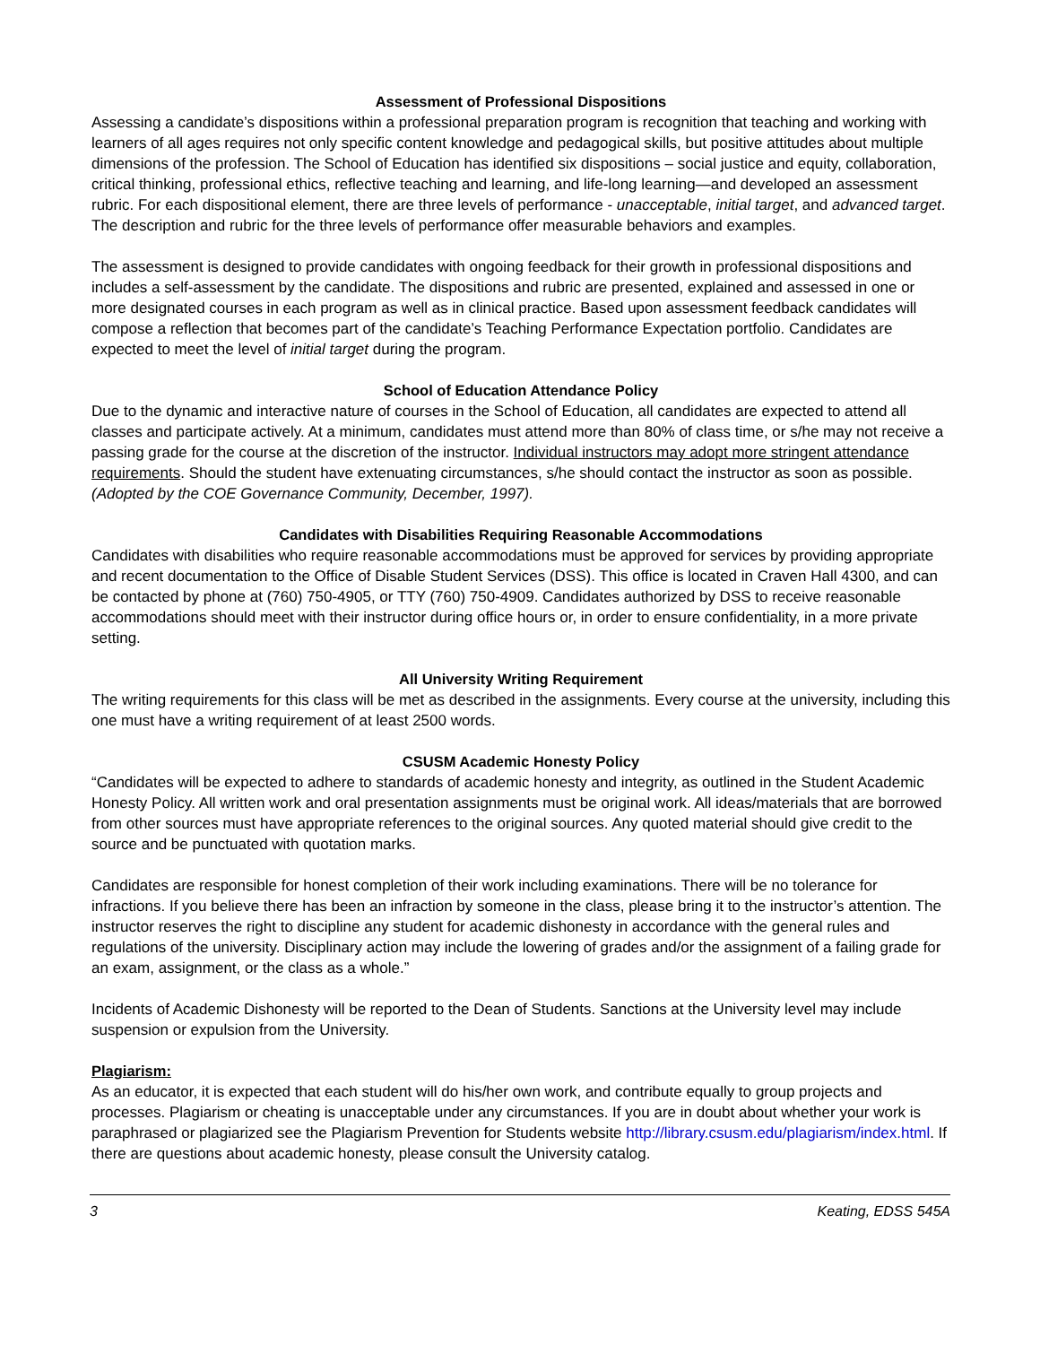Assessment of Professional Dispositions
Assessing a candidate’s dispositions within a professional preparation program is recognition that teaching and working with learners of all ages requires not only specific content knowledge and pedagogical skills, but positive attitudes about multiple dimensions of the profession. The School of Education has identified six dispositions – social justice and equity, collaboration, critical thinking, professional ethics, reflective teaching and learning, and life-long learning—and developed an assessment rubric. For each dispositional element, there are three levels of performance - unacceptable, initial target, and advanced target. The description and rubric for the three levels of performance offer measurable behaviors and examples.
The assessment is designed to provide candidates with ongoing feedback for their growth in professional dispositions and includes a self-assessment by the candidate. The dispositions and rubric are presented, explained and assessed in one or more designated courses in each program as well as in clinical practice. Based upon assessment feedback candidates will compose a reflection that becomes part of the candidate’s Teaching Performance Expectation portfolio. Candidates are expected to meet the level of initial target during the program.
School of Education Attendance Policy
Due to the dynamic and interactive nature of courses in the School of Education, all candidates are expected to attend all classes and participate actively. At a minimum, candidates must attend more than 80% of class time, or s/he may not receive a passing grade for the course at the discretion of the instructor. Individual instructors may adopt more stringent attendance requirements. Should the student have extenuating circumstances, s/he should contact the instructor as soon as possible. (Adopted by the COE Governance Community, December, 1997).
Candidates with Disabilities Requiring Reasonable Accommodations
Candidates with disabilities who require reasonable accommodations must be approved for services by providing appropriate and recent documentation to the Office of Disable Student Services (DSS). This office is located in Craven Hall 4300, and can be contacted by phone at (760) 750-4905, or TTY (760) 750-4909. Candidates authorized by DSS to receive reasonable accommodations should meet with their instructor during office hours or, in order to ensure confidentiality, in a more private setting.
All University Writing Requirement
The writing requirements for this class will be met as described in the assignments. Every course at the university, including this one must have a writing requirement of at least 2500 words.
CSUSM Academic Honesty Policy
“Candidates will be expected to adhere to standards of academic honesty and integrity, as outlined in the Student Academic Honesty Policy. All written work and oral presentation assignments must be original work. All ideas/materials that are borrowed from other sources must have appropriate references to the original sources. Any quoted material should give credit to the source and be punctuated with quotation marks.
Candidates are responsible for honest completion of their work including examinations. There will be no tolerance for infractions. If you believe there has been an infraction by someone in the class, please bring it to the instructor’s attention. The instructor reserves the right to discipline any student for academic dishonesty in accordance with the general rules and regulations of the university. Disciplinary action may include the lowering of grades and/or the assignment of a failing grade for an exam, assignment, or the class as a whole.”
Incidents of Academic Dishonesty will be reported to the Dean of Students. Sanctions at the University level may include suspension or expulsion from the University.
Plagiarism:
As an educator, it is expected that each student will do his/her own work, and contribute equally to group projects and processes. Plagiarism or cheating is unacceptable under any circumstances. If you are in doubt about whether your work is paraphrased or plagiarized see the Plagiarism Prevention for Students website http://library.csusm.edu/plagiarism/index.html. If there are questions about academic honesty, please consult the University catalog.
3 Keating, EDSS 545A